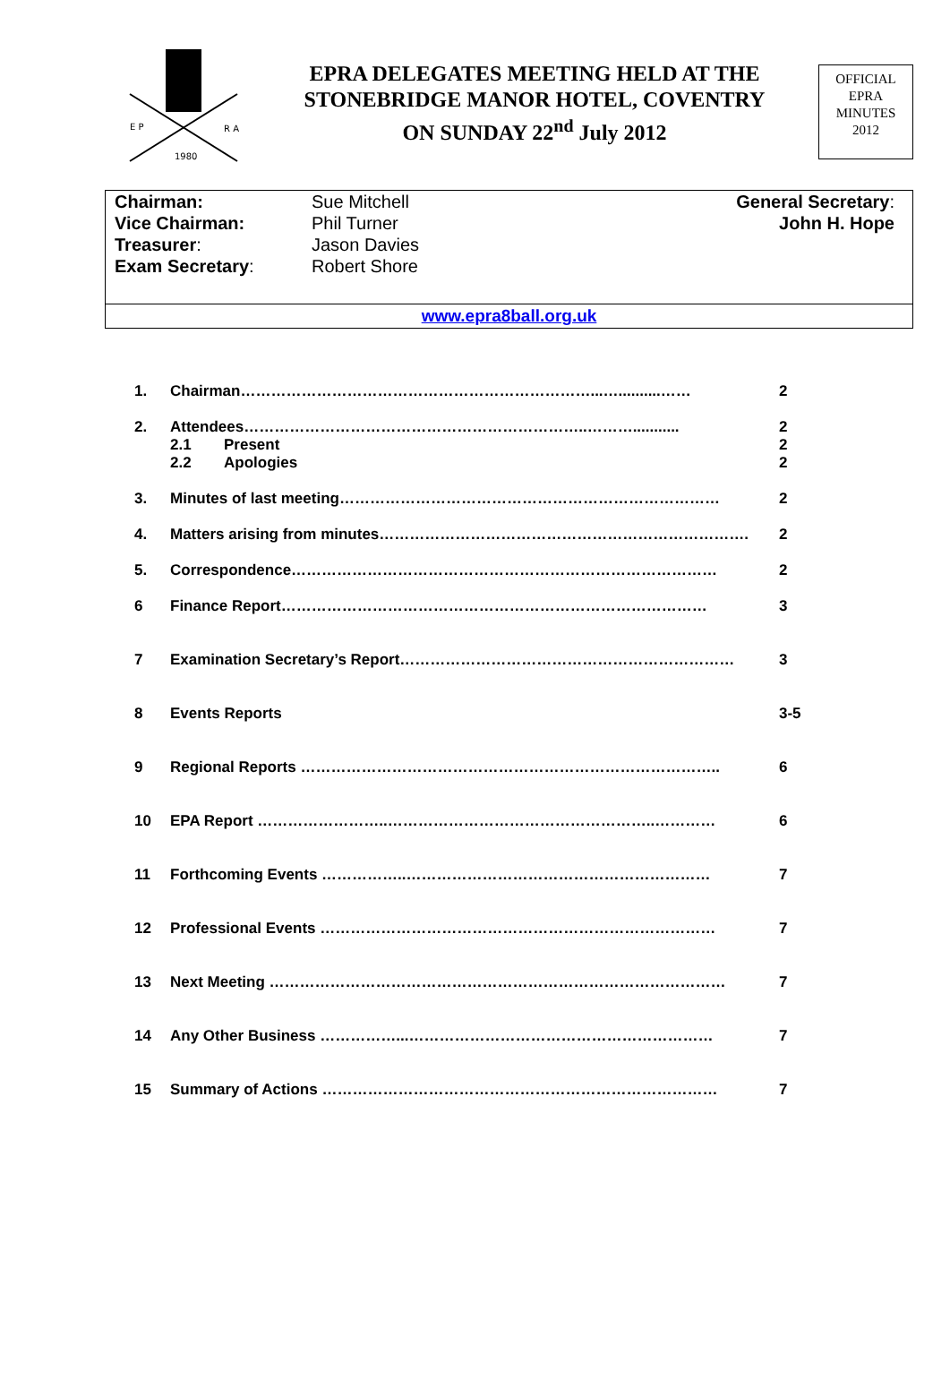E P
R A
1980
EPRA DELEGATES MEETING HELD AT THE
STONEBRIDGE MANOR HOTEL, COVENTRY
ON SUNDAY 22<sup>nd</sup> July 2012
OFFICIAL
EPRA
MINUTES
2012
| Chairman: | Sue Mitchell | General Secretary : |
| Vice Chairman: | Phil Turner | John H. Hope |
| Treasurer : | Jason Davies | |
| Exam Secretary : | Robert Shore | |
www.epra8ball.org.uk
| 1. | Chairman……………………………………………………………...…..........…… | | 2 |
| 2. | Attendees…………………………………………………………..………........... | | 2 |
| | 2.1 | Present | 2 |
| | 2.2 | Apologies | 2 |
| 3. | Minutes of last meeting………………………………………………………………… | | 2 |
| 4. | Matters arising from minutes………………………………………………………………. | | 2 |
| 5. | Correspondence………………………………………………………………………… | | 2 |
| 6 | Finance Report………………………………………………………………………… | | 3 |
| 7 | Examination Secretary’s Report………………………………………………………… | | 3 |
| 8 | Events Reports | | 3-5 |
| 9 | Regional Reports ……………………………………………………………………….. | | 6 |
| 10 | EPA Report ……………………..……………………………………………..………… | | 6 |
| 11 | Forthcoming Events ……………..…………………………………………………… | | 7 |
| 12 | Professional Events …………………………………………………………………… | | 7 |
| 13 | Next Meeting ……………………………………………………………………………… | | 7 |
| 14 | Any Other Business ……………...…………………………………………………… | | 7 |
| 15 | Summary of Actions …………………………………………………………………… | | 7 |